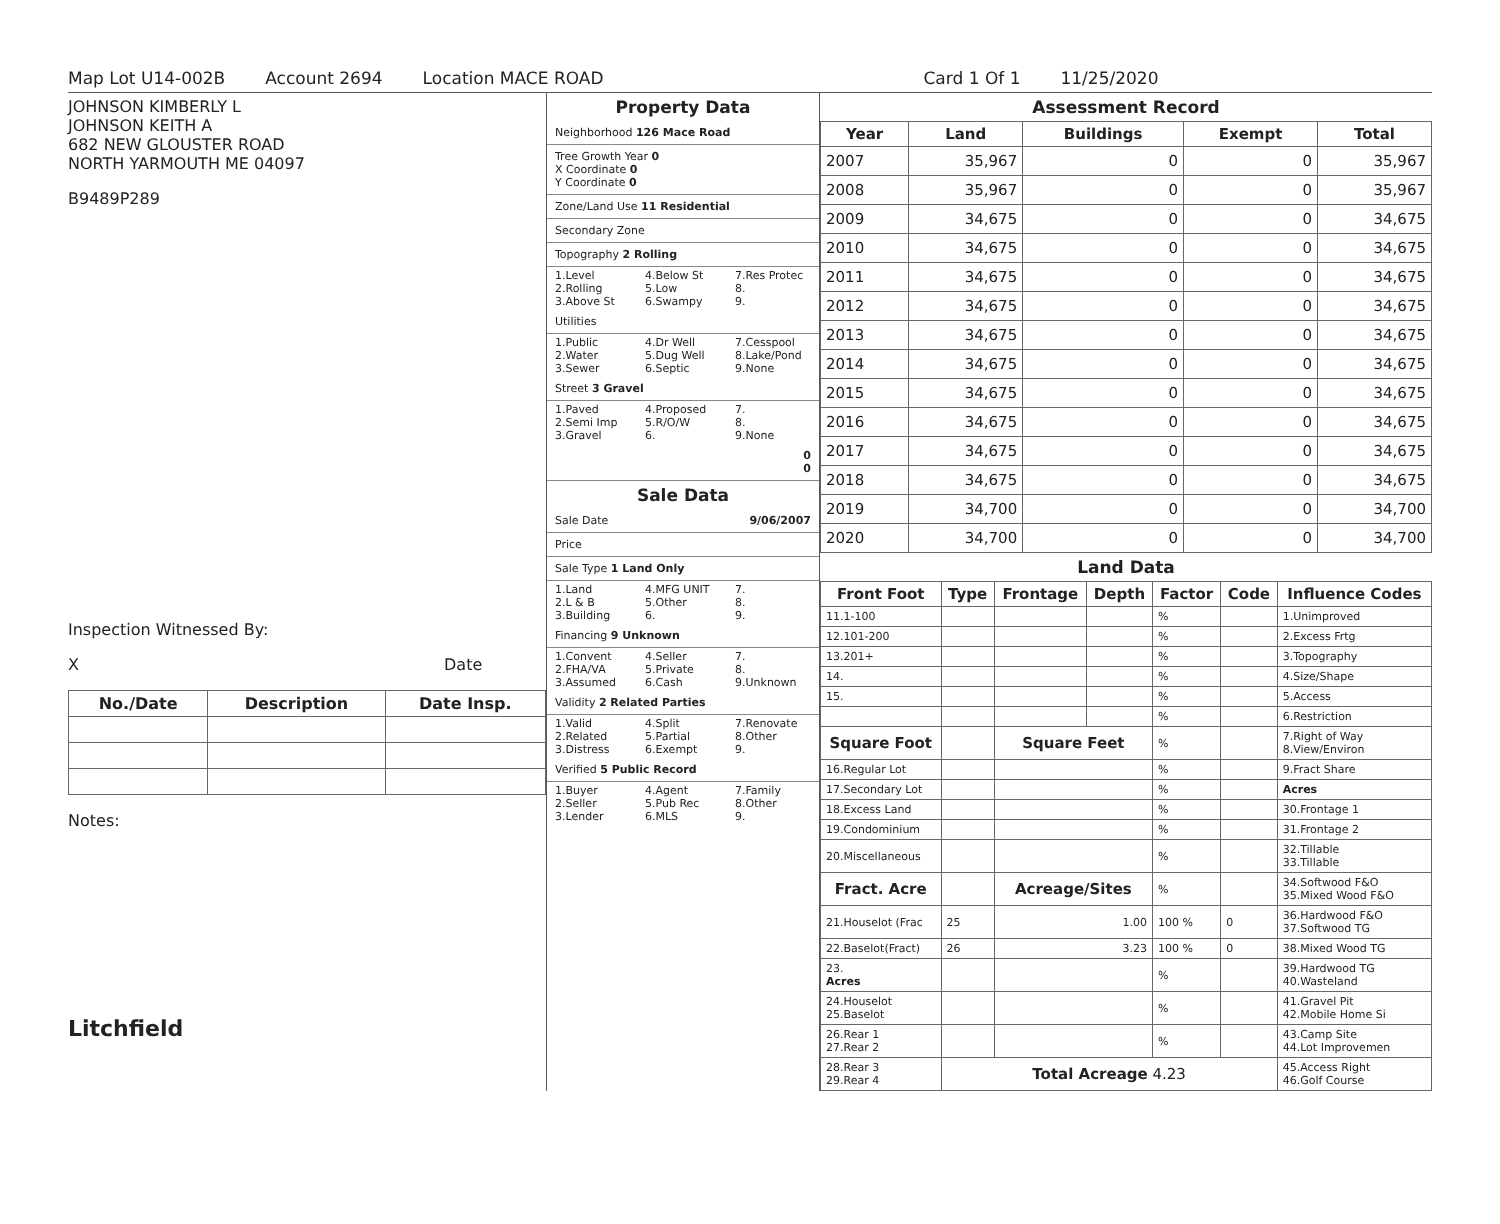Map Lot U14-002B Account 2694 Location MACE ROAD Card 1 Of 1 11/25/2020
JOHNSON KIMBERLY L
JOHNSON KEITH A
682 NEW GLOUSTER ROAD
NORTH YARMOUTH ME 04097
B9489P289
Inspection Witnessed By:
X Date
| No./Date | Description | Date Insp. |
| --- | --- | --- |
Notes:
Litchfield
Property Data
Neighborhood 126 Mace Road
Tree Growth Year 0
X Coordinate 0
Y Coordinate 0
Zone/Land Use 11 Residential
Secondary Zone
Topography 2 Rolling
1.Level 4.Below St 7.Res Protec 2.Rolling 5.Low 8. 3.Above St 6.Swampy 9.
Utilities
1.Public 4.Dr Well 7.Cesspool 2.Water 5.Dug Well 8.Lake/Pond 3.Sewer 6.Septic 9.None
Street 3 Gravel
1.Paved 4.Proposed 7. 2.Semi Imp 5.R/O/W 8. 3.Gravel 6. 9.None
0
0
Sale Data
Sale Date 9/06/2007
Price
Sale Type 1 Land Only
1.Land 4.MFG UNIT 7. 2.L & B 5.Other 8. 3.Building 6. 9.
Financing 9 Unknown
1.Convent 4.Seller 7. 2.FHA/VA 5.Private 8. 3.Assumed 6.Cash 9.Unknown
Validity 2 Related Parties
1.Valid 4.Split 7.Renovate 2.Related 5.Partial 8.Other 3.Distress 6.Exempt 9.
Verified 5 Public Record
1.Buyer 4.Agent 7.Family 2.Seller 5.Pub Rec 8.Other 3.Lender 6.MLS 9.
Assessment Record
| Year | Land | Buildings | Exempt | Total |
| --- | --- | --- | --- | --- |
| 2007 | 35,967 | 0 | 0 | 35,967 |
| 2008 | 35,967 | 0 | 0 | 35,967 |
| 2009 | 34,675 | 0 | 0 | 34,675 |
| 2010 | 34,675 | 0 | 0 | 34,675 |
| 2011 | 34,675 | 0 | 0 | 34,675 |
| 2012 | 34,675 | 0 | 0 | 34,675 |
| 2013 | 34,675 | 0 | 0 | 34,675 |
| 2014 | 34,675 | 0 | 0 | 34,675 |
| 2015 | 34,675 | 0 | 0 | 34,675 |
| 2016 | 34,675 | 0 | 0 | 34,675 |
| 2017 | 34,675 | 0 | 0 | 34,675 |
| 2018 | 34,675 | 0 | 0 | 34,675 |
| 2019 | 34,700 | 0 | 0 | 34,700 |
| 2020 | 34,700 | 0 | 0 | 34,700 |
Land Data
| Front Foot | Type | Frontage | Depth | Factor | Code | Influence Codes |
| --- | --- | --- | --- | --- | --- | --- |
| 11.1-100 | | | | % | | 1.Unimproved |
| 12.101-200 | | | | % | | 2.Excess Frtg |
| 13.201+ | | | | % | | 3.Topography |
| 14. | | | | % | | 4.Size/Shape |
| 15. | | | | % | | 5.Access |
| | | | | % | | 6.Restriction |
| Square Foot | | Square Feet | | % | | 7.Right of Way 8.View/Environ |
| 16.Regular Lot | | | | % | | 9.Fract Share |
| 17.Secondary Lot | | | | % | | Acres |
| 18.Excess Land | | | | % | | 30.Frontage 1 |
| 19.Condominium | | | | % | | 31.Frontage 2 |
| 20.Miscellaneous | | | | % | | 32.Tillable 33.Tillable |
| Fract. Acre | | Acreage/Sites | | % | | 34.Softwood F&O 35.Mixed Wood F&O |
| 21.Houselot (Frac | 25 | 1.00 | | 100 % | 0 | 36.Hardwood F&O 37.Softwood TG |
| 22.Baselot(Fract) | 26 | 3.23 | | 100 % | 0 | 38.Mixed Wood TG |
| 23. Acres | | | | % | | 39.Hardwood TG 40.Wasteland |
| 24.Houselot 25.Baselot | | | | % | | 41.Gravel Pit 42.Mobile Home Si |
| 26.Rear 1 27.Rear 2 | | | | % | | 43.Camp Site 44.Lot Improvemen |
| 28.Rear 3 29.Rear 4 | Total Acreage 4.23 | | | | | 45.Access Right 46.Golf Course |